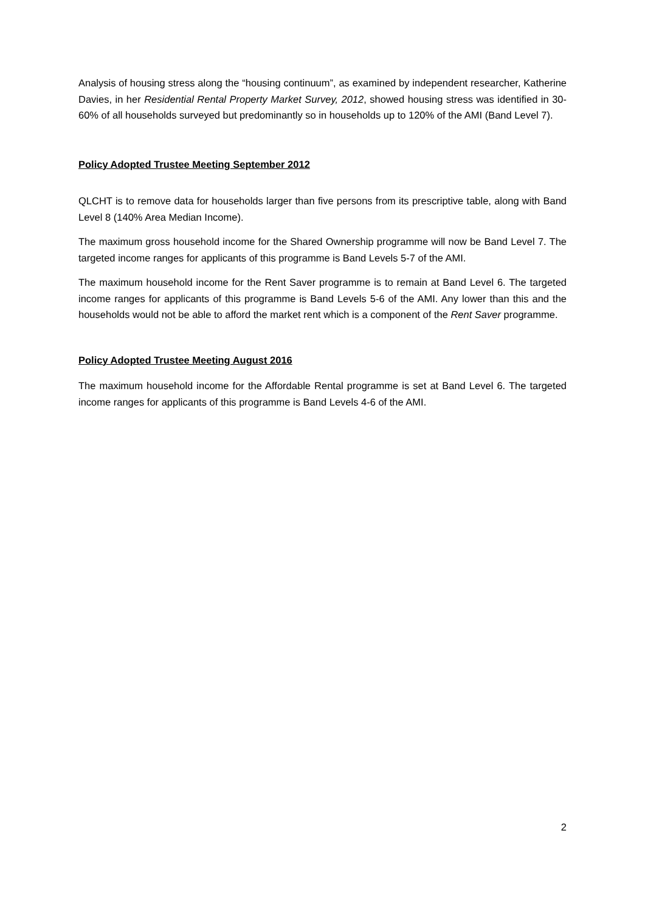Analysis of housing stress along the “housing continuum”, as examined by independent researcher, Katherine Davies, in her Residential Rental Property Market Survey, 2012, showed housing stress was identified in 30-60% of all households surveyed but predominantly so in households up to 120% of the AMI (Band Level 7).
Policy Adopted Trustee Meeting September 2012
QLCHT is to remove data for households larger than five persons from its prescriptive table, along with Band Level 8 (140% Area Median Income).
The maximum gross household income for the Shared Ownership programme will now be Band Level 7. The targeted income ranges for applicants of this programme is Band Levels 5-7 of the AMI.
The maximum household income for the Rent Saver programme is to remain at Band Level 6. The targeted income ranges for applicants of this programme is Band Levels 5-6 of the AMI. Any lower than this and the households would not be able to afford the market rent which is a component of the Rent Saver programme.
Policy Adopted Trustee Meeting August 2016
The maximum household income for the Affordable Rental programme is set at Band Level 6. The targeted income ranges for applicants of this programme is Band Levels 4-6 of the AMI.
2